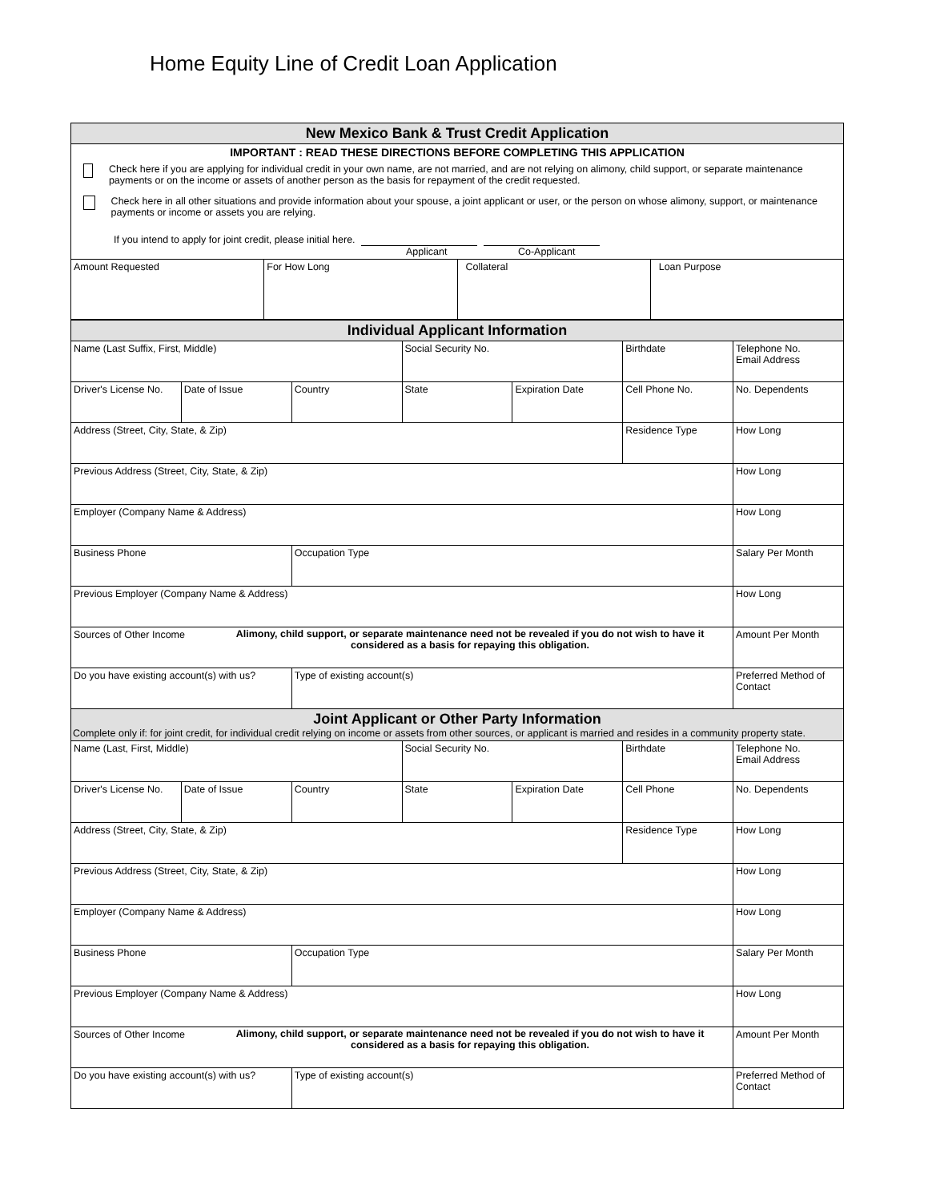Home Equity Line of Credit Loan Application
| New Mexico Bank & Trust Credit Application | | | |
| IMPORTANT : READ THESE DIRECTIONS BEFORE COMPLETING THIS APPLICATION Check here if you are applying for individual credit in your own name, are not married, and are not relying on alimony, child support, or separate maintenance payments or on the income or assets of another person as the basis for repayment of the credit requested. Check here in all other situations and provide information about your spouse, a joint applicant or user, or the person on whose alimony, support, or maintenance payments or income or assets you are relying. If you intend to apply for joint credit, please initial here. Applicant Co-Applicant | | | |
| Amount Requested | For How Long | Collateral | Loan Purpose |
| Individual Applicant Information | | | | | | |
| Name (Last Suffix, First, Middle) | | | Social Security No. | | Birthdate | Telephone No. Email Address |
| Driver's License No. | Date of Issue | Country | State | Expiration Date | Cell Phone No. | No. Dependents |
| Address (Street, City, State, & Zip) | | | | | Residence Type | How Long |
| Previous Address (Street, City, State, & Zip) | | | | | | How Long |
| Employer (Company Name & Address) | | | | | | How Long |
| Business Phone | | Occupation Type | | | | Salary Per Month |
| Previous Employer (Company Name & Address) | | | | | | How Long |
| Sources of Other Income Alimony, child support, or separate maintenance need not be revealed if you do not wish to have it considered as a basis for repaying this obligation. | | | | | | Amount Per Month |
| Do you have existing account(s) with us? | | Type of existing account(s) | | | | Preferred Method of Contact |
| Joint Applicant or Other Party Information Complete only if: for joint credit, for individual credit relying on income or assets from other sources, or applicant is married and resides in a community property state. | | | | | | |
| Name (Last, First, Middle) | | | Social Security No. | | Birthdate | Telephone No. Email Address |
| Driver's License No. | Date of Issue | Country | State | Expiration Date | Cell Phone | No. Dependents |
| Address (Street, City, State, & Zip) | | | | | Residence Type | How Long |
| Previous Address (Street, City, State, & Zip) | | | | | | How Long |
| Employer (Company Name & Address) | | | | | | How Long |
| Business Phone | | Occupation Type | | | | Salary Per Month |
| Previous Employer (Company Name & Address) | | | | | | How Long |
| Sources of Other Income Alimony, child support, or separate maintenance need not be revealed if you do not wish to have it considered as a basis for repaying this obligation. | | | | | | Amount Per Month |
| Do you have existing account(s) with us? | | Type of existing account(s) | | | | Preferred Method of Contact |